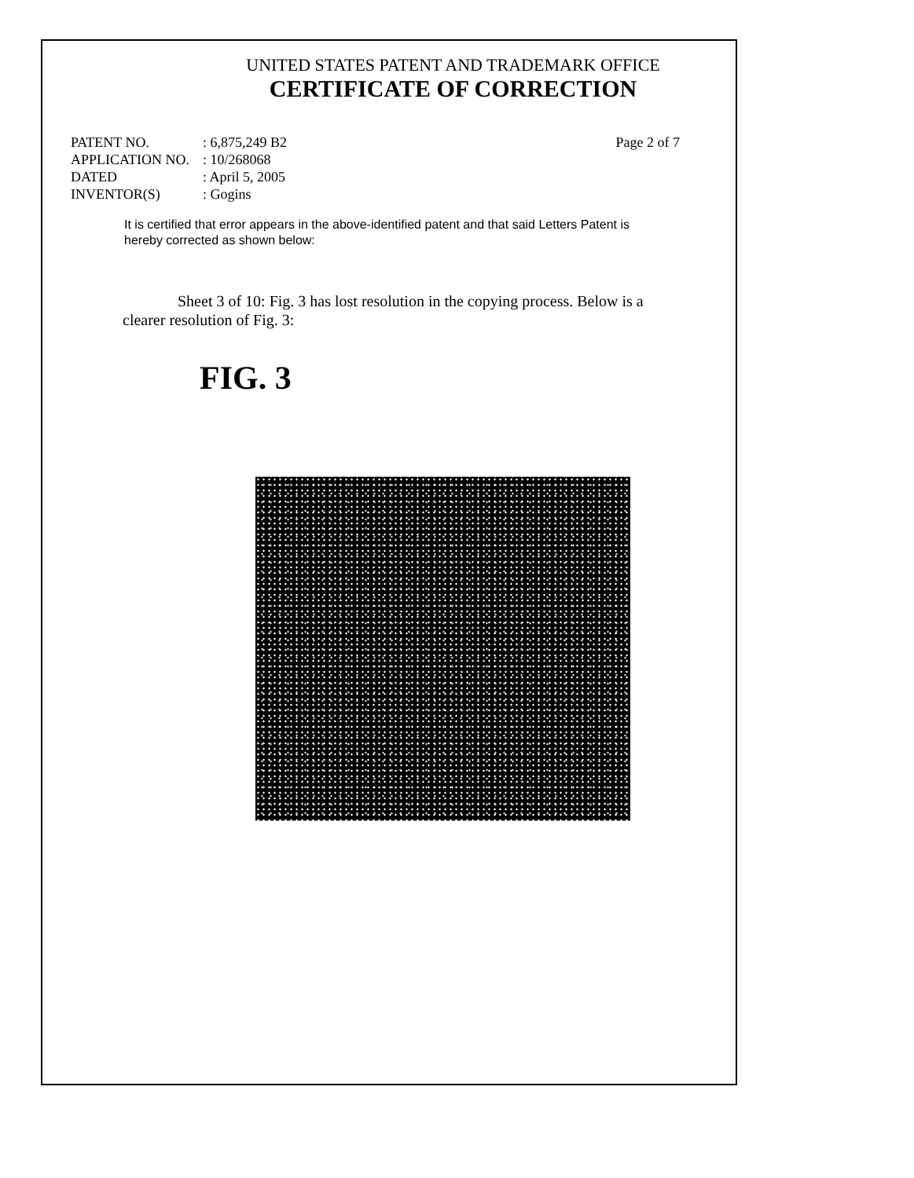UNITED STATES PATENT AND TRADEMARK OFFICE
CERTIFICATE OF CORRECTION
PATENT NO.: 6,875,249 B2 Page 2 of 7
APPLICATION NO.: 10/268068
DATED: April 5, 2005
INVENTOR(S): Gogins
It is certified that error appears in the above-identified patent and that said Letters Patent is hereby corrected as shown below:
Sheet 3 of 10: Fig. 3 has lost resolution in the copying process. Below is a clearer resolution of Fig. 3:
FIG. 3